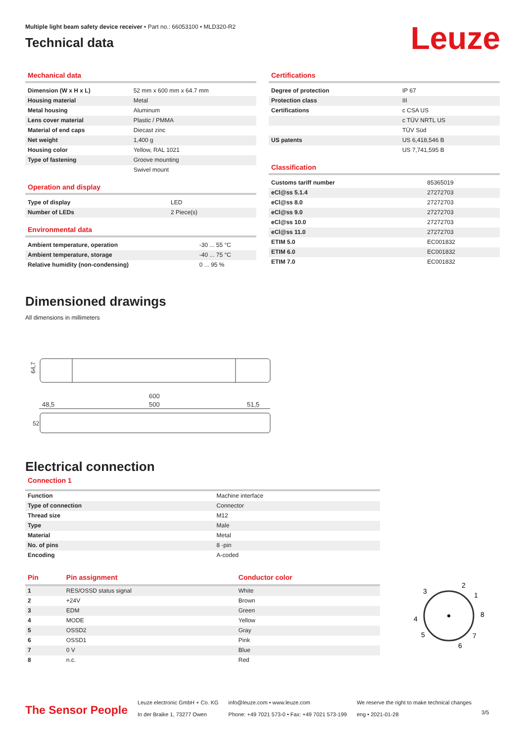Multiple light beam safety device receiver • Part no.: 66053100 • MLD320-R2
Technical data
Leuze
Mechanical data
| Dimension (W x H x L) | 52 mm x 600 mm x 64.7 mm |
| Housing material | Metal |
| Metal housing | Aluminum |
| Lens cover material | Plastic / PMMA |
| Material of end caps | Diecast zinc |
| Net weight | 1,400 g |
| Housing color | Yellow, RAL 1021 |
| Type of fastening | Groove mounting |
| | Swivel mount |
Operation and display
| Type of display | LED |
| Number of LEDs | 2 Piece(s) |
Environmental data
| Ambient temperature, operation | -30 ... 55 °C |
| Ambient temperature, storage | -40 ... 75 °C |
| Relative humidity (non-condensing) | 0 ... 95 % |
Certifications
| Degree of protection | IP 67 |
| Protection class | III |
| Certifications | c CSA US |
| | c TÜV NRTL US |
| | TÜV Süd |
| US patents | US 6,418,546 B |
| | US 7,741,595 B |
Classification
| Customs tariff number | 85365019 |
| eCl@ss 5.1.4 | 27272703 |
| eCl@ss 8.0 | 27272703 |
| eCl@ss 9.0 | 27272703 |
| eCl@ss 10.0 | 27272703 |
| eCl@ss 11.0 | 27272703 |
| ETIM 5.0 | EC001832 |
| ETIM 6.0 | EC001832 |
| ETIM 7.0 | EC001832 |
Dimensioned drawings
All dimensions in millimeters
64,7
600
500
48,5
51,5
52
Electrical connection
Connection 1
| Function | Machine interface |
| Type of connection | Connector |
| Thread size | M12 |
| Type | Male |
| Material | Metal |
| No. of pins | 8 -pin |
| Encoding | A-coded |
| Pin | Pin assignment | Conductor color |
| --- | --- | --- |
| 1 | RES/OSSD status signal | White |
| 2 | +24V | Brown |
| 3 | EDM | Green |
| 4 | MODE | Yellow |
| 5 | OSSD2 | Gray |
| 6 | OSSD1 | Pink |
| 7 | 0 V | Blue |
| 8 | n.c. | Red |
2
1
3
8
4
7
5
6
The Sensor People
Leuze electronic GmbH + Co. KG
In der Braike 1, 73277 Owen
info@leuze.com • www.leuze.com
Phone: +49 7021 573-0 • Fax: +49 7021 573-199
We reserve the right to make technical changes
eng • 2021-01-28
3/5